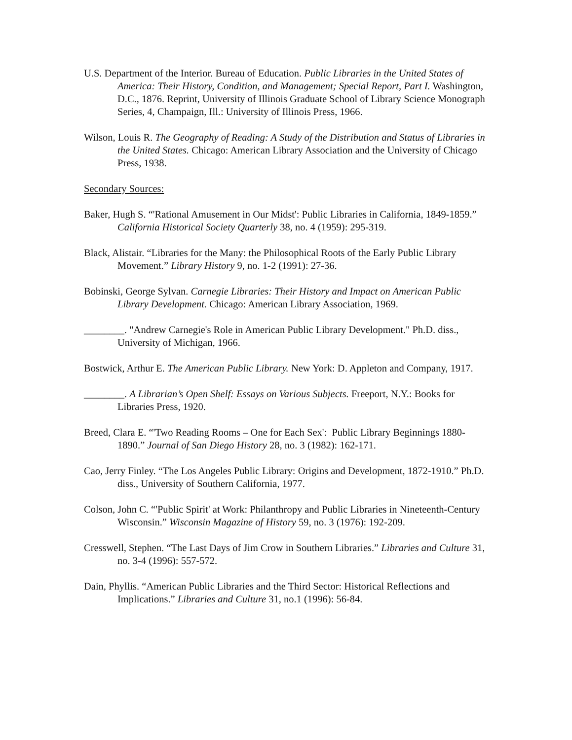U.S. Department of the Interior. Bureau of Education. Public Libraries in the United States of America: Their History, Condition, and Management; Special Report, Part I. Washington, D.C., 1876. Reprint, University of Illinois Graduate School of Library Science Monograph Series, 4, Champaign, Ill.: University of Illinois Press, 1966.
Wilson, Louis R. The Geography of Reading: A Study of the Distribution and Status of Libraries in the United States. Chicago: American Library Association and the University of Chicago Press, 1938.
Secondary Sources:
Baker, Hugh S. “'Rational Amusement in Our Midst': Public Libraries in California, 1849-1859.” California Historical Society Quarterly 38, no. 4 (1959): 295-319.
Black, Alistair. “Libraries for the Many: the Philosophical Roots of the Early Public Library Movement.” Library History 9, no. 1-2 (1991): 27-36.
Bobinski, George Sylvan. Carnegie Libraries: Their History and Impact on American Public Library Development. Chicago: American Library Association, 1969.
________. "Andrew Carnegie's Role in American Public Library Development." Ph.D. diss., University of Michigan, 1966.
Bostwick, Arthur E. The American Public Library. New York: D. Appleton and Company, 1917.
________. A Librarian’s Open Shelf: Essays on Various Subjects. Freeport, N.Y.: Books for Libraries Press, 1920.
Breed, Clara E. “'Two Reading Rooms – One for Each Sex': Public Library Beginnings 1880-1890.” Journal of San Diego History 28, no. 3 (1982): 162-171.
Cao, Jerry Finley. “The Los Angeles Public Library: Origins and Development, 1872-1910.” Ph.D. diss., University of Southern California, 1977.
Colson, John C. “'Public Spirit' at Work: Philanthropy and Public Libraries in Nineteenth-Century Wisconsin.” Wisconsin Magazine of History 59, no. 3 (1976): 192-209.
Cresswell, Stephen. “The Last Days of Jim Crow in Southern Libraries.” Libraries and Culture 31, no. 3-4 (1996): 557-572.
Dain, Phyllis. “American Public Libraries and the Third Sector: Historical Reflections and Implications.” Libraries and Culture 31, no.1 (1996): 56-84.